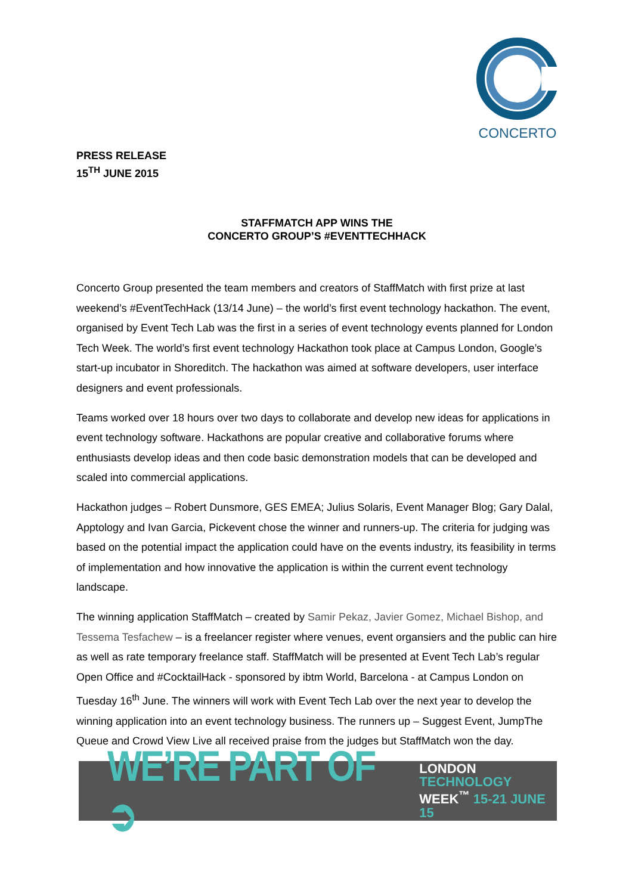CONCERTO
PRESS RELEASE
15<sup>TH</sup> JUNE 2015
STAFFMATCH APP WINS THE
CONCERTO GROUP’S #EVENTTECHHACK
Concerto Group presented the team members and creators of StaffMatch with first prize at last weekend’s #EventTechHack (13/14 June) – the world’s first event technology hackathon. The event, organised by Event Tech Lab was the first in a series of event technology events planned for London Tech Week. The world’s first event technology Hackathon took place at Campus London, Google’s start-up incubator in Shoreditch. The hackathon was aimed at software developers, user interface designers and event professionals.
Teams worked over 18 hours over two days to collaborate and develop new ideas for applications in event technology software. Hackathons are popular creative and collaborative forums where enthusiasts develop ideas and then code basic demonstration models that can be developed and scaled into commercial applications.
Hackathon judges – Robert Dunsmore, GES EMEA; Julius Solaris, Event Manager Blog; Gary Dalal, Apptology and Ivan Garcia, Pickevent chose the winner and runners-up. The criteria for judging was based on the potential impact the application could have on the events industry, its feasibility in terms of implementation and how innovative the application is within the current event technology landscape.
The winning application StaffMatch – created by Samir Pekaz, Javier Gomez, Michael Bishop, and Tessema Tesfachew – is a freelancer register where venues, event organsiers and the public can hire as well as rate temporary freelance staff. StaffMatch will be presented at Event Tech Lab’s regular Open Office and #CocktailHack - sponsored by ibtm World, Barcelona - at Campus London on Tuesday 16<sup>th</sup> June. The winners will work with Event Tech Lab over the next year to develop the winning application into an event technology business. The runners up – Suggest Event, JumpThe Queue and Crowd View Live all received praise from the judges but StaffMatch won the day.
WE’RE PART OF ➲
LONDON
TECHNOLOGY
WEEK<sup>™</sup> 15-21 JUNE 15